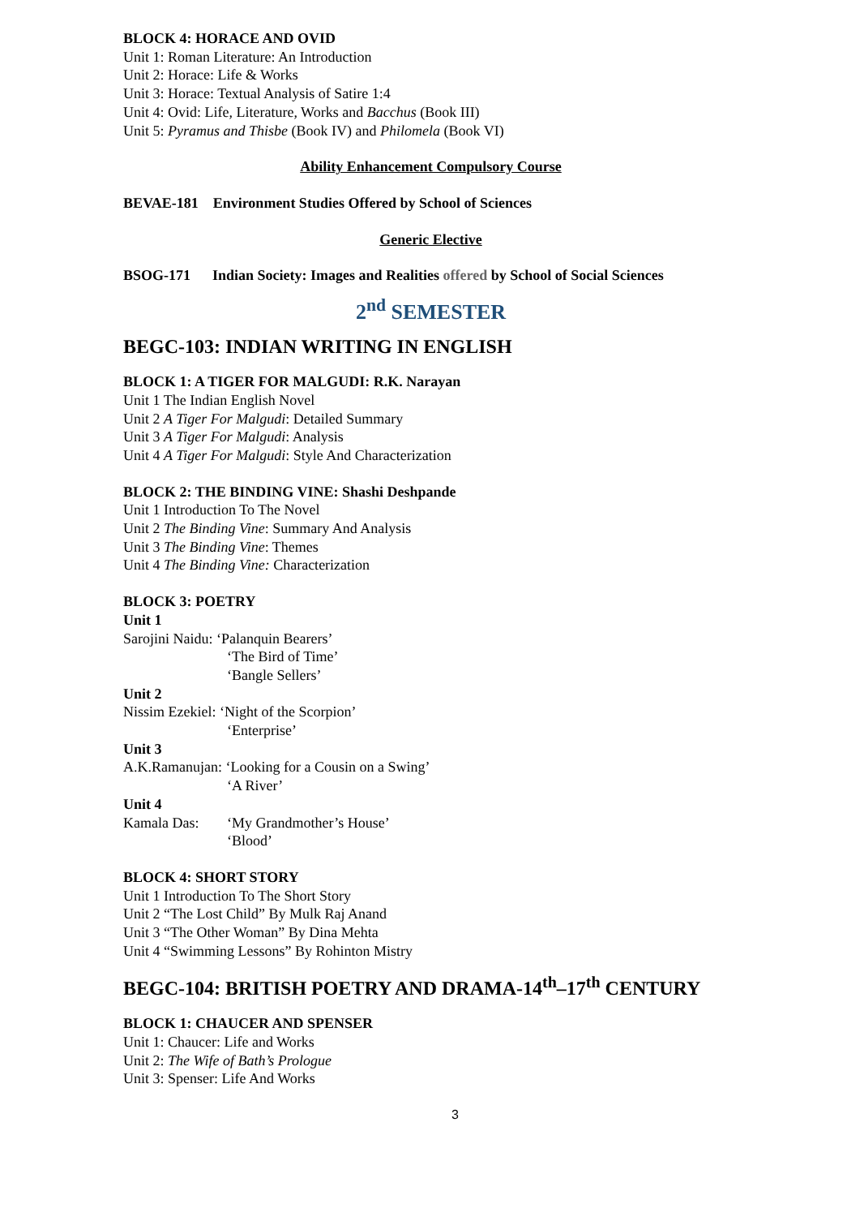BLOCK 4: HORACE AND OVID
Unit 1: Roman Literature: An Introduction
Unit 2: Horace: Life & Works
Unit 3: Horace: Textual Analysis of Satire 1:4
Unit 4: Ovid: Life, Literature, Works and Bacchus (Book III)
Unit 5: Pyramus and Thisbe (Book IV) and Philomela (Book VI)
Ability Enhancement Compulsory Course
BEVAE-181 Environment Studies Offered by School of Sciences
Generic Elective
BSOG-171 Indian Society: Images and Realities offered by School of Social Sciences
2<sup>nd</sup> SEMESTER
BEGC-103: INDIAN WRITING IN ENGLISH
BLOCK 1: A TIGER FOR MALGUDI: R.K. Narayan
Unit 1 The Indian English Novel
Unit 2 A Tiger For Malgudi: Detailed Summary
Unit 3 A Tiger For Malgudi: Analysis
Unit 4 A Tiger For Malgudi: Style And Characterization
BLOCK 2: THE BINDING VINE: Shashi Deshpande
Unit 1 Introduction To The Novel
Unit 2 The Binding Vine: Summary And Analysis
Unit 3 The Binding Vine: Themes
Unit 4 The Binding Vine: Characterization
BLOCK 3: POETRY
Unit 1
Sarojini Naidu: ‘Palanquin Bearers’
‘The Bird of Time’
‘Bangle Sellers’
Unit 2
Nissim Ezekiel: ‘Night of the Scorpion’
‘Enterprise’
Unit 3
A.K.Ramanujan: ‘Looking for a Cousin on a Swing’
‘A River’
Unit 4
Kamala Das: ‘My Grandmother’s House’
‘Blood’
BLOCK 4: SHORT STORY
Unit 1 Introduction To The Short Story
Unit 2 “The Lost Child” By Mulk Raj Anand
Unit 3 “The Other Woman” By Dina Mehta
Unit 4 “Swimming Lessons” By Rohinton Mistry
BEGC-104: BRITISH POETRY AND DRAMA-14<sup>th</sup>–17<sup>th</sup> CENTURY
BLOCK 1: CHAUCER AND SPENSER
Unit 1: Chaucer: Life and Works
Unit 2: The Wife of Bath’s Prologue
Unit 3: Spenser: Life And Works
3